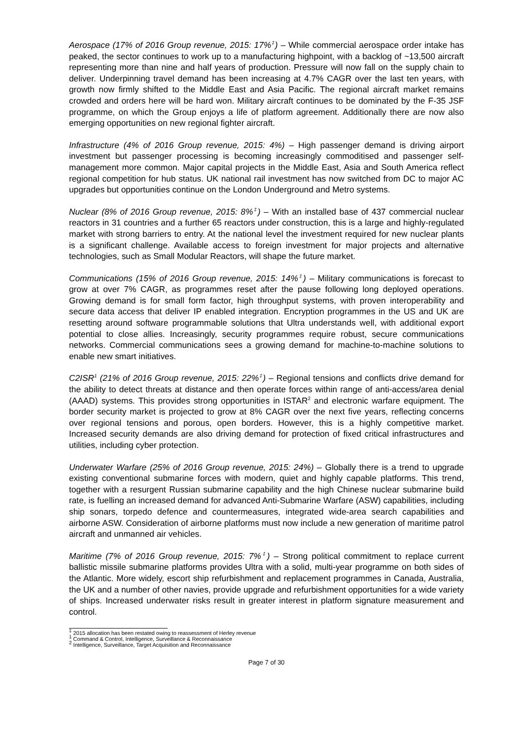Aerospace (17% of 2016 Group revenue, 2015: 17%<sup>‡</sup>) – While commercial aerospace order intake has peaked, the sector continues to work up to a manufacturing highpoint, with a backlog of ~13,500 aircraft representing more than nine and half years of production. Pressure will now fall on the supply chain to deliver. Underpinning travel demand has been increasing at 4.7% CAGR over the last ten years, with growth now firmly shifted to the Middle East and Asia Pacific. The regional aircraft market remains crowded and orders here will be hard won. Military aircraft continues to be dominated by the F-35 JSF programme, on which the Group enjoys a life of platform agreement. Additionally there are now also emerging opportunities on new regional fighter aircraft.
Infrastructure (4% of 2016 Group revenue, 2015: 4%) – High passenger demand is driving airport investment but passenger processing is becoming increasingly commoditised and passenger self-management more common. Major capital projects in the Middle East, Asia and South America reflect regional competition for hub status. UK national rail investment has now switched from DC to major AC upgrades but opportunities continue on the London Underground and Metro systems.
Nuclear (8% of 2016 Group revenue, 2015: 8%<sup>‡</sup>) – With an installed base of 437 commercial nuclear reactors in 31 countries and a further 65 reactors under construction, this is a large and highly-regulated market with strong barriers to entry. At the national level the investment required for new nuclear plants is a significant challenge. Available access to foreign investment for major projects and alternative technologies, such as Small Modular Reactors, will shape the future market.
Communications (15% of 2016 Group revenue, 2015: 14%<sup>‡</sup>) – Military communications is forecast to grow at over 7% CAGR, as programmes reset after the pause following long deployed operations. Growing demand is for small form factor, high throughput systems, with proven interoperability and secure data access that deliver IP enabled integration. Encryption programmes in the US and UK are resetting around software programmable solutions that Ultra understands well, with additional export potential to close allies. Increasingly, security programmes require robust, secure communications networks. Commercial communications sees a growing demand for machine-to-machine solutions to enable new smart initiatives.
C2ISR<sup>1</sup> (21% of 2016 Group revenue, 2015: 22%<sup>‡</sup>) – Regional tensions and conflicts drive demand for the ability to detect threats at distance and then operate forces within range of anti-access/area denial (AAAD) systems. This provides strong opportunities in ISTAR<sup>2</sup> and electronic warfare equipment. The border security market is projected to grow at 8% CAGR over the next five years, reflecting concerns over regional tensions and porous, open borders. However, this is a highly competitive market. Increased security demands are also driving demand for protection of fixed critical infrastructures and utilities, including cyber protection.
Underwater Warfare (25% of 2016 Group revenue, 2015: 24%) – Globally there is a trend to upgrade existing conventional submarine forces with modern, quiet and highly capable platforms. This trend, together with a resurgent Russian submarine capability and the high Chinese nuclear submarine build rate, is fuelling an increased demand for advanced Anti-Submarine Warfare (ASW) capabilities, including ship sonars, torpedo defence and countermeasures, integrated wide-area search capabilities and airborne ASW. Consideration of airborne platforms must now include a new generation of maritime patrol aircraft and unmanned air vehicles.
Maritime (7% of 2016 Group revenue, 2015: 7%<sup>‡</sup>) – Strong political commitment to replace current ballistic missile submarine platforms provides Ultra with a solid, multi-year programme on both sides of the Atlantic. More widely, escort ship refurbishment and replacement programmes in Canada, Australia, the UK and a number of other navies, provide upgrade and refurbishment opportunities for a wide variety of ships. Increased underwater risks result in greater interest in platform signature measurement and control.
<sup>‡</sup> 2015 allocation has been restated owing to reassessment of Herley revenue
<sup>1</sup> Command & Control, Intelligence, Surveillance & Reconnaissance
<sup>2</sup> Intelligence, Surveillance, Target Acquisition and Reconnaissance
Page 7 of 30